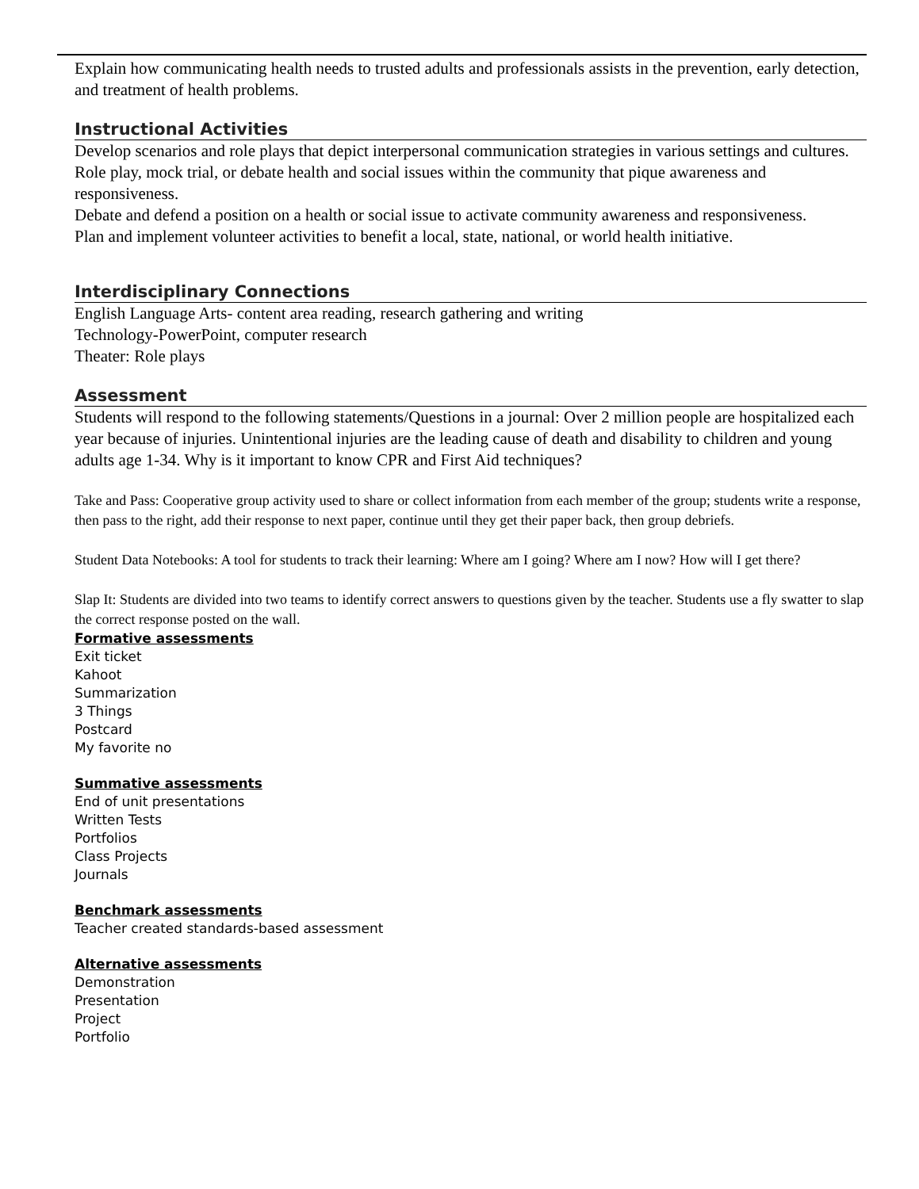Explain how communicating health needs to trusted adults and professionals assists in the prevention, early detection, and treatment of health problems.
Instructional Activities
Develop scenarios and role plays that depict interpersonal communication strategies in various settings and cultures.
Role play, mock trial, or debate health and social issues within the community that pique awareness and responsiveness.
Debate and defend a position on a health or social issue to activate community awareness and responsiveness.
Plan and implement volunteer activities to benefit a local, state, national, or world health initiative.
Interdisciplinary Connections
English Language Arts- content area reading, research gathering and writing
Technology-PowerPoint, computer research
Theater: Role plays
Assessment
Students will respond to the following statements/Questions in a journal: Over 2 million people are hospitalized each year because of injuries. Unintentional injuries are the leading cause of death and disability to children and young adults age 1-34. Why is it important to know CPR and First Aid techniques?
Take and Pass: Cooperative group activity used to share or collect information from each member of the group; students write a response, then pass to the right, add their response to next paper, continue until they get their paper back, then group debriefs.
Student Data Notebooks: A tool for students to track their learning: Where am I going? Where am I now? How will I get there?
Slap It: Students are divided into two teams to identify correct answers to questions given by the teacher. Students use a fly swatter to slap the correct response posted on the wall.
Formative assessments
Exit ticket
Kahoot
Summarization
3 Things
Postcard
My favorite no
Summative assessments
End of unit presentations
Written Tests
Portfolios
Class Projects
Journals
Benchmark assessments
Teacher created standards-based assessment
Alternative assessments
Demonstration
Presentation
Project
Portfolio